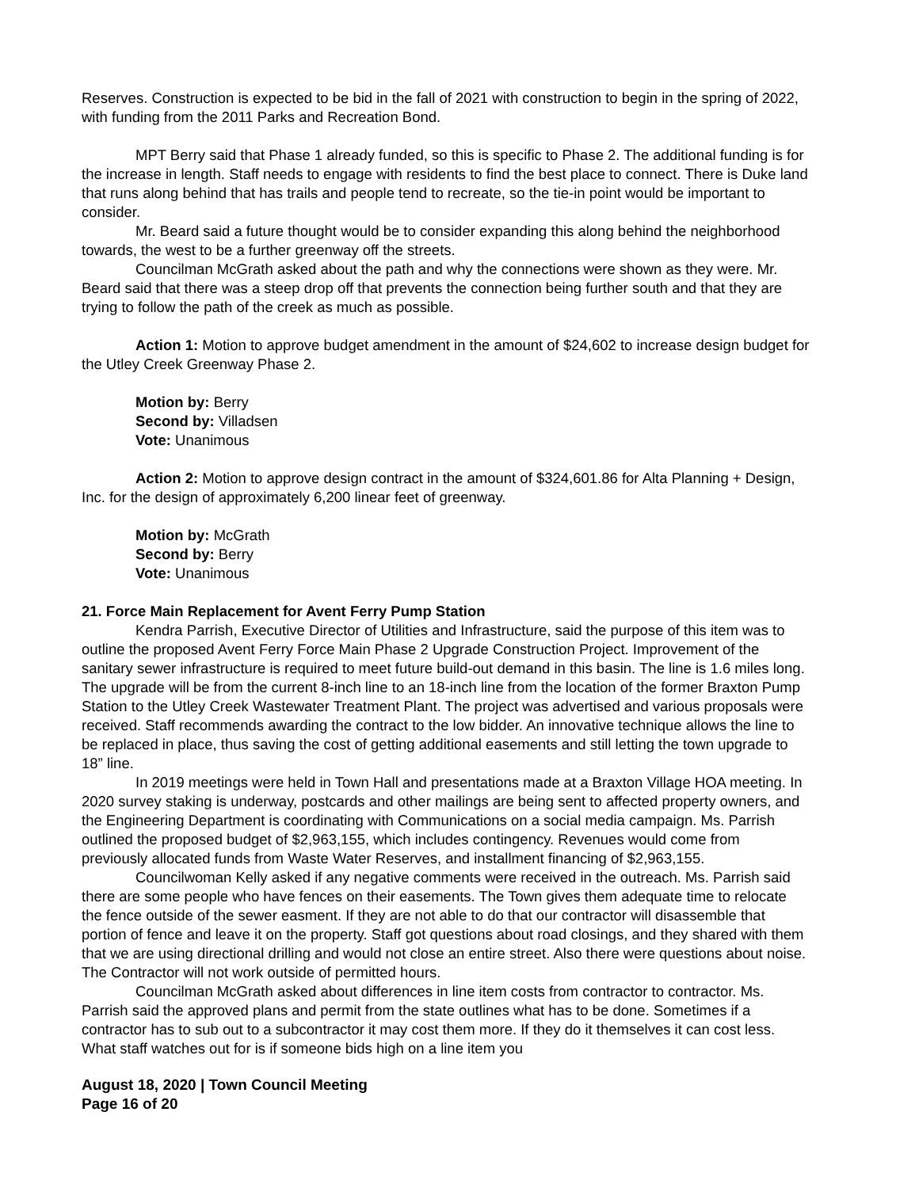Reserves. Construction is expected to be bid in the fall of 2021 with construction to begin in the spring of 2022, with funding from the 2011 Parks and Recreation Bond.
MPT Berry said that Phase 1 already funded, so this is specific to Phase 2. The additional funding is for the increase in length. Staff needs to engage with residents to find the best place to connect. There is Duke land that runs along behind that has trails and people tend to recreate, so the tie-in point would be important to consider.
Mr. Beard said a future thought would be to consider expanding this along behind the neighborhood towards, the west to be a further greenway off the streets.
Councilman McGrath asked about the path and why the connections were shown as they were. Mr. Beard said that there was a steep drop off that prevents the connection being further south and that they are trying to follow the path of the creek as much as possible.
Action 1: Motion to approve budget amendment in the amount of $24,602 to increase design budget for the Utley Creek Greenway Phase 2.
Motion by: Berry
Second by: Villadsen
Vote: Unanimous
Action 2: Motion to approve design contract in the amount of $324,601.86 for Alta Planning + Design, Inc. for the design of approximately 6,200 linear feet of greenway.
Motion by: McGrath
Second by: Berry
Vote: Unanimous
21. Force Main Replacement for Avent Ferry Pump Station
Kendra Parrish, Executive Director of Utilities and Infrastructure, said the purpose of this item was to outline the proposed Avent Ferry Force Main Phase 2 Upgrade Construction Project. Improvement of the sanitary sewer infrastructure is required to meet future build-out demand in this basin. The line is 1.6 miles long. The upgrade will be from the current 8-inch line to an 18-inch line from the location of the former Braxton Pump Station to the Utley Creek Wastewater Treatment Plant. The project was advertised and various proposals were received. Staff recommends awarding the contract to the low bidder. An innovative technique allows the line to be replaced in place, thus saving the cost of getting additional easements and still letting the town upgrade to 18” line.
In 2019 meetings were held in Town Hall and presentations made at a Braxton Village HOA meeting. In 2020 survey staking is underway, postcards and other mailings are being sent to affected property owners, and the Engineering Department is coordinating with Communications on a social media campaign. Ms. Parrish outlined the proposed budget of $2,963,155, which includes contingency. Revenues would come from previously allocated funds from Waste Water Reserves, and installment financing of $2,963,155.
Councilwoman Kelly asked if any negative comments were received in the outreach. Ms. Parrish said there are some people who have fences on their easements. The Town gives them adequate time to relocate the fence outside of the sewer easment. If they are not able to do that our contractor will disassemble that portion of fence and leave it on the property. Staff got questions about road closings, and they shared with them that we are using directional drilling and would not close an entire street. Also there were questions about noise. The Contractor will not work outside of permitted hours.
Councilman McGrath asked about differences in line item costs from contractor to contractor. Ms. Parrish said the approved plans and permit from the state outlines what has to be done. Sometimes if a contractor has to sub out to a subcontractor it may cost them more. If they do it themselves it can cost less. What staff watches out for is if someone bids high on a line item you
August 18, 2020 | Town Council Meeting
Page 16 of 20